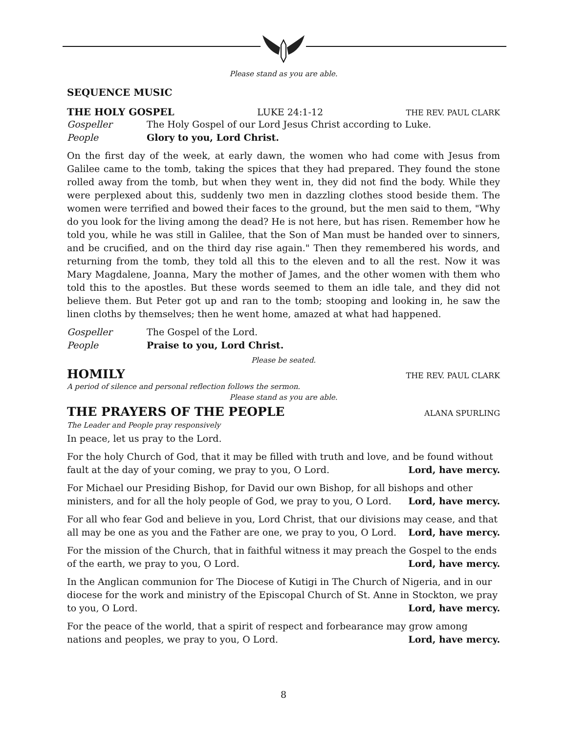Please stand as you are able.
SEQUENCE MUSIC
THE HOLY GOSPEL LUKE 24:1-12 THE REV. PAUL CLARK
Gospeller The Holy Gospel of our Lord Jesus Christ according to Luke.
People Glory to you, Lord Christ.
On the first day of the week, at early dawn, the women who had come with Jesus from Galilee came to the tomb, taking the spices that they had prepared. They found the stone rolled away from the tomb, but when they went in, they did not find the body. While they were perplexed about this, suddenly two men in dazzling clothes stood beside them. The women were terrified and bowed their faces to the ground, but the men said to them, "Why do you look for the living among the dead? He is not here, but has risen. Remember how he told you, while he was still in Galilee, that the Son of Man must be handed over to sinners, and be crucified, and on the third day rise again." Then they remembered his words, and returning from the tomb, they told all this to the eleven and to all the rest. Now it was Mary Magdalene, Joanna, Mary the mother of James, and the other women with them who told this to the apostles. But these words seemed to them an idle tale, and they did not believe them. But Peter got up and ran to the tomb; stooping and looking in, he saw the linen cloths by themselves; then he went home, amazed at what had happened.
Gospeller The Gospel of the Lord.
People Praise to you, Lord Christ.
Please be seated.
HOMILY
THE REV. PAUL CLARK
A period of silence and personal reflection follows the sermon.
Please stand as you are able.
THE PRAYERS OF THE PEOPLE
ALANA SPURLING
The Leader and People pray responsively
In peace, let us pray to the Lord.
For the holy Church of God, that it may be filled with truth and love, and be found without
fault at the day of your coming, we pray to you, O Lord.
Lord, have mercy.
For Michael our Presiding Bishop, for David our own Bishop, for all bishops and other
ministers, and for all the holy people of God, we pray to you, O Lord.
Lord, have mercy.
For all who fear God and believe in you, Lord Christ, that our divisions may cease, and that
all may be one as you and the Father are one, we pray to you, O Lord.
Lord, have mercy.
For the mission of the Church, that in faithful witness it may preach the Gospel to the ends
of the earth, we pray to you, O Lord.
Lord, have mercy.
In the Anglican communion for The Diocese of Kutigi in The Church of Nigeria, and in our diocese for the work and ministry of the Episcopal Church of St. Anne in Stockton, we pray
to you, O Lord.
Lord, have mercy.
For the peace of the world, that a spirit of respect and forbearance may grow among
nations and peoples, we pray to you, O Lord.
Lord, have mercy.
8